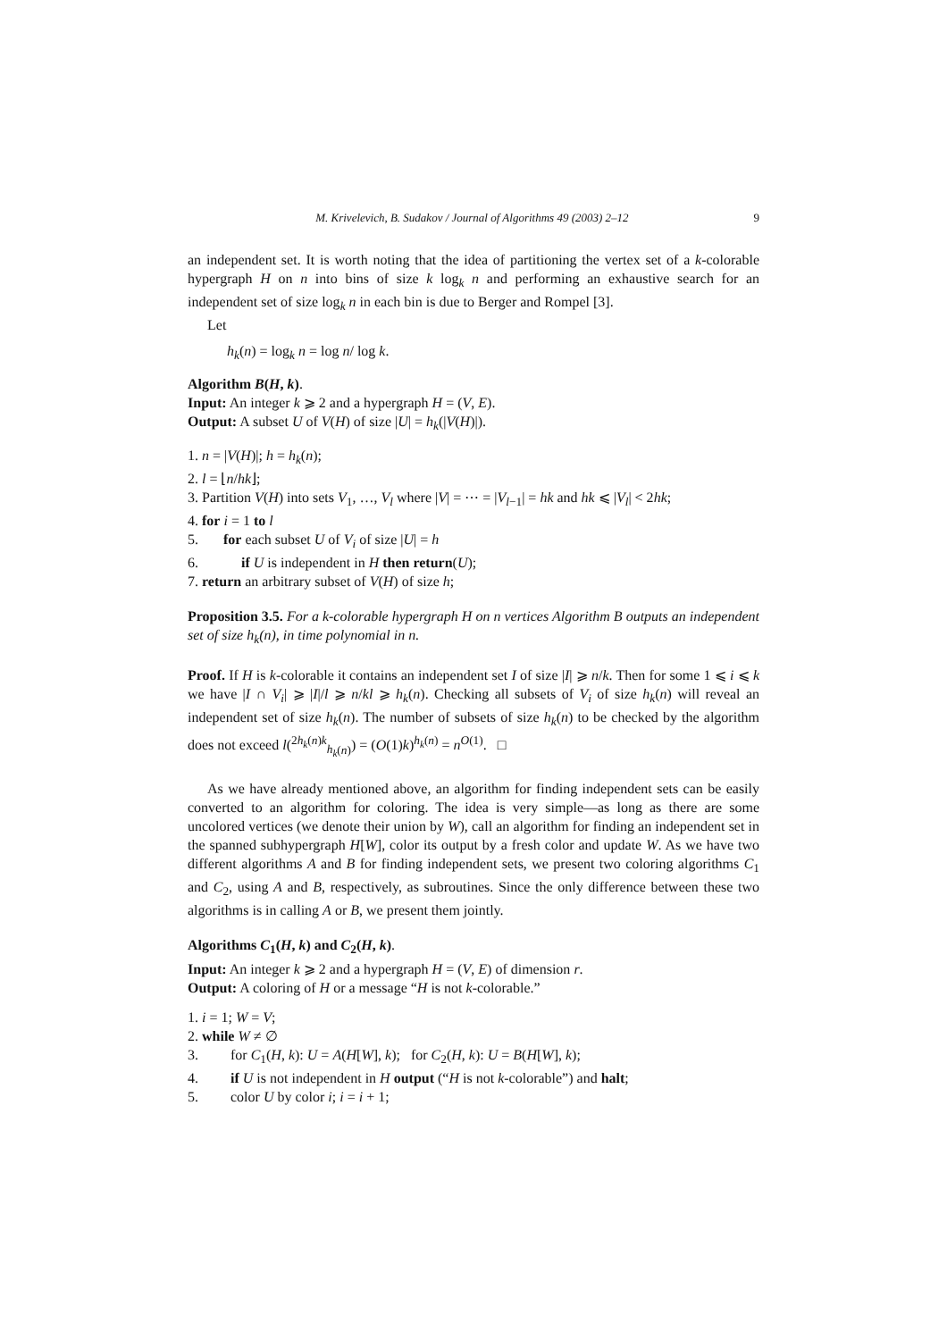M. Krivelevich, B. Sudakov / Journal of Algorithms 49 (2003) 2–12 9
an independent set. It is worth noting that the idea of partitioning the vertex set of a k-colorable hypergraph H on n into bins of size k log<sub>k</sub> n and performing an exhaustive search for an independent set of size log<sub>k</sub> n in each bin is due to Berger and Rompel [3].
Let
h<sub>k</sub>(n) = log<sub>k</sub> n = log n/ log k.
Algorithm B(H, k).
Input: An integer k ⩾ 2 and a hypergraph H = (V, E).
Output: A subset U of V(H) of size |U| = h<sub>k</sub>(|V(H)|).
1. n = |V(H)|; h = h<sub>k</sub>(n);
2. l = ⌊n/hk⌋;
3. Partition V(H) into sets V<sub>1</sub>, …, V<sub>l</sub> where |V| = ⋯ = |V<sub>l−1</sub>| = hk and hk ⩽ |V<sub>l</sub>| < 2hk;
4. for i = 1 to l
5. for each subset U of V<sub>i</sub> of size |U| = h
6. if U is independent in H then return(U);
7. return an arbitrary subset of V(H) of size h;
Proposition 3.5. For a k-colorable hypergraph H on n vertices Algorithm B outputs an independent set of size h<sub>k</sub>(n), in time polynomial in n.
Proof. If H is k-colorable it contains an independent set I of size |I| ⩾ n/k. Then for some 1 ⩽ i ⩽ k we have |I ∩ V<sub>i</sub>| ⩾ |I|/l ⩾ n/kl ⩾ h<sub>k</sub>(n). Checking all subsets of V<sub>i</sub> of size h<sub>k</sub>(n) will reveal an independent set of size h<sub>k</sub>(n). The number of subsets of size h<sub>k</sub>(n) to be checked by the algorithm does not exceed l(<sup>2h<sub>k</sub>(n)k</sup><sub>h<sub>k</sub>(n)</sub>) = (O(1)k)<sup>h<sub>k</sub>(n)</sup> = n<sup>O(1)</sup>. □
As we have already mentioned above, an algorithm for finding independent sets can be easily converted to an algorithm for coloring. The idea is very simple—as long as there are some uncolored vertices (we denote their union by W), call an algorithm for finding an independent set in the spanned subhypergraph H[W], color its output by a fresh color and update W. As we have two different algorithms A and B for finding independent sets, we present two coloring algorithms C<sub>1</sub> and C<sub>2</sub>, using A and B, respectively, as subroutines. Since the only difference between these two algorithms is in calling A or B, we present them jointly.
Algorithms C<sub>1</sub>(H, k) and C<sub>2</sub>(H, k).
Input: An integer k ⩾ 2 and a hypergraph H = (V, E) of dimension r.
Output: A coloring of H or a message “H is not k-colorable.”
1. i = 1; W = V;
2. while W ≠ ∅
3. for C<sub>1</sub>(H, k): U = A(H[W], k); for C<sub>2</sub>(H, k): U = B(H[W], k);
4. if U is not independent in H output (“H is not k-colorable”) and halt;
5. color U by color i; i = i + 1;